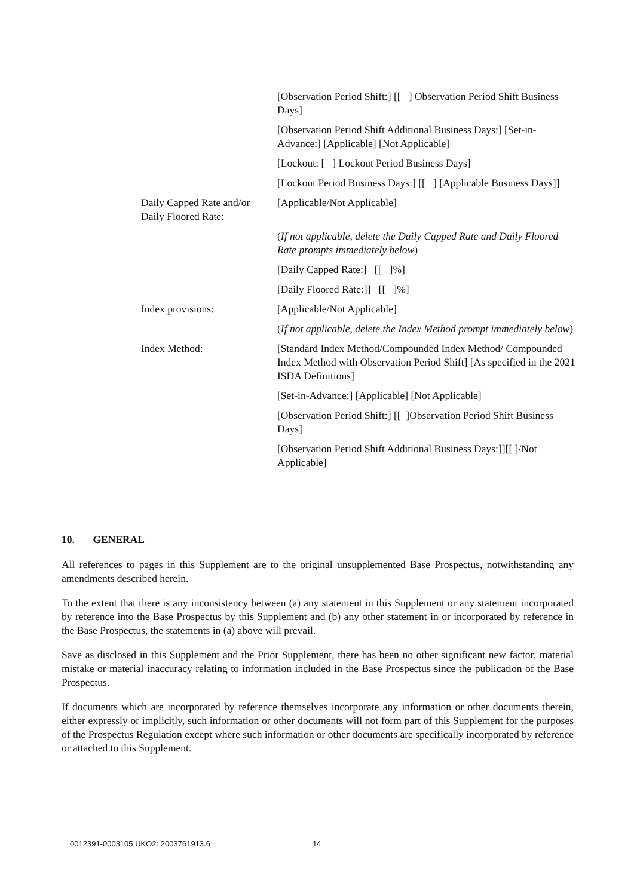| | [Observation Period Shift:] [[ ] Observation Period Shift Business Days] |
| | [Observation Period Shift Additional Business Days:] [Set-in-Advance:] [Applicable] [Not Applicable] |
| | [Lockout: [ ] Lockout Period Business Days] |
| | [Lockout Period Business Days:] [[ ] [Applicable Business Days]] |
| Daily Capped Rate and/or Daily Floored Rate: | [Applicable/Not Applicable] |
| | ( If not applicable, delete the Daily Capped Rate and Daily Floored Rate prompts immediately below ) |
| | [Daily Capped Rate:] [[ ]%] |
| | [Daily Floored Rate:]] [[ ]%] |
| Index provisions: | [Applicable/Not Applicable] |
| | ( If not applicable, delete the Index Method prompt immediately below ) |
| Index Method: | [Standard Index Method/Compounded Index Method/ Compounded Index Method with Observation Period Shift] [As specified in the 2021 ISDA Definitions] |
| | [Set-in-Advance:] [Applicable] [Not Applicable] |
| | [Observation Period Shift:] [[ ]Observation Period Shift Business Days] |
| | [Observation Period Shift Additional Business Days:]][[ ]/Not Applicable] |
10. GENERAL
All references to pages in this Supplement are to the original unsupplemented Base Prospectus, notwithstanding any amendments described herein.
To the extent that there is any inconsistency between (a) any statement in this Supplement or any statement incorporated by reference into the Base Prospectus by this Supplement and (b) any other statement in or incorporated by reference in the Base Prospectus, the statements in (a) above will prevail.
Save as disclosed in this Supplement and the Prior Supplement, there has been no other significant new factor, material mistake or material inaccuracy relating to information included in the Base Prospectus since the publication of the Base Prospectus.
If documents which are incorporated by reference themselves incorporate any information or other documents therein, either expressly or implicitly, such information or other documents will not form part of this Supplement for the purposes of the Prospectus Regulation except where such information or other documents are specifically incorporated by reference or attached to this Supplement.
0012391-0003105 UKO2: 2003761913.6
14